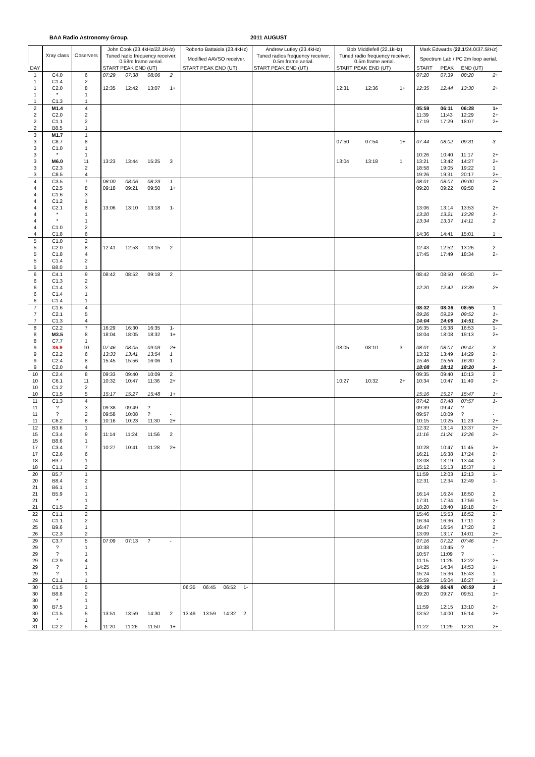BAA Radio Astronomy Group. 2011 AUGUST
| | Xray class | Observers | John Cook (23.4kHz/ 22.1kHz ) | | | | Roberto Battaiola (23.4kHz) | | | | Andrew Lutley (23.4kHz) | Bob Middlefell (22.1kHz) | | | | Mark Edwards ( 22.1 /24.0/ 37.5kHz ) | | | |
| --- | --- | --- | --- | --- | --- | --- | --- | --- | --- | --- | --- | --- | --- | --- | --- | --- | --- | --- | --- |
| | | | Tuned radio frequency receiver, 0.58m frame aerial. | | | | Modified AAVSO receiver. | | | | Tuned radios frequency receiver, 0.5m frame aerial. | Tuned radio frequency receiver, 0.5m frame aerial. | | | | Spectrum Lab / PC 2m loop aerial. | | | |
| DAY | | | START PEAK END (UT) | | | | START PEAK END (UT) | | | | START PEAK END (UT) | START PEAK END (UT) | | | | START | PEAK | END (UT) | |
| 1 | C4.0 | 6 | 07:29 | 07:38 | 08:06 | 2 | | | | | | | | | | 07:20 | 07:39 | 08:20 | 2+ |
| 1 | C1.4 | 2 | | | | | | | | | | | | | | | | | |
| 1 | C2.0 | 8 | 12:35 | 12:42 | 13:07 | 1+ | | | | | | 12:31 | 12:36 | | 1+ | 12:35 | 12:44 | 13:30 | 2+ |
| 1 | * | 1 | | | | | | | | | | | | | | | | | |
| 1 | C1.3 | 1 | | | | | | | | | | | | | | | | | |
| 2 | M1.4 | 4 | | | | | | | | | | | | | | 05:59 | 06:11 | 06:28 | 1+ |
| 2 | C2.0 | 2 | | | | | | | | | | | | | | 11:39 | 11:43 | 12:29 | 2+ |
| 2 | C1.1 | 2 | | | | | | | | | | | | | | 17:19 | 17:29 | 18:07 | 2+ |
| 2 | B8.5 | 1 | | | | | | | | | | | | | | | | | |
| 3 | M1.7 | 1 | | | | | | | | | | | | | | | | | |
| 3 | C8.7 | 8 | | | | | | | | | | 07:50 | 07:54 | | 1+ | 07:44 | 08:02 | 09:31 | 3 |
| 3 | C1.0 | 1 | | | | | | | | | | | | | | | | | |
| 3 | * | 1 | | | | | | | | | | | | | | 10:26 | 10:40 | 11:17 | 2+ |
| 3 | M6.0 | 11 | 13:23 | 13:44 | 15:25 | 3 | | | | | | 13:04 | 13:18 | | 1 | 13:21 | 13:42 | 14:27 | 2+ |
| 3 | C2.3 | 2 | | | | | | | | | | | | | | 18:58 | 19:05 | 19:22 | 1 |
| 3 | C8.5 | 4 | | | | | | | | | | | | | | 19:26 | 19:31 | 20:17 | 2+ |
| 4 | C3.5 | 7 | 08:00 | 08:06 | 08:23 | 1 | | | | | | | | | | 08:01 | 08:07 | 09:00 | 2+ |
| 4 | C2.5 | 8 | 09:18 | 09:21 | 09:50 | 1+ | | | | | | | | | | 09:20 | 09:22 | 09:58 | 2 |
| 4 | C1.6 | 3 | | | | | | | | | | | | | | | | | |
| 4 | C1.2 | 1 | | | | | | | | | | | | | | | | | |
| 4 | C2.1 | 8 | 13:06 | 13:10 | 13:18 | 1- | | | | | | | | | | 13:06 | 13:14 | 13:53 | 2+ |
| 4 | * | 1 | | | | | | | | | | | | | | 13:20 | 13:21 | 13:28 | 1- |
| 4 | * | 1 | | | | | | | | | | | | | | 13:34 | 13:37 | 14:11 | 2 |
| 4 | C1.0 | 2 | | | | | | | | | | | | | | | | | |
| 4 | C1.8 | 6 | | | | | | | | | | | | | | 14:36 | 14:41 | 15:01 | 1 |
| 5 | C1.0 | 2 | | | | | | | | | | | | | | | | | |
| 5 | C2.0 | 8 | 12:41 | 12:53 | 13:15 | 2 | | | | | | | | | | 12:43 | 12:52 | 13:26 | 2 |
| 5 | C1.8 | 4 | | | | | | | | | | | | | | 17:45 | 17:49 | 18:34 | 2+ |
| 5 | C1.4 | 2 | | | | | | | | | | | | | | | | | |
| 5 | B8.0 | 1 | | | | | | | | | | | | | | | | | |
| 6 | C4.1 | 9 | 08:42 | 08:52 | 09:18 | 2 | | | | | | | | | | 08:42 | 08:50 | 09:30 | 2+ |
| 6 | C1.3 | 2 | | | | | | | | | | | | | | | | | |
| 6 | C1.4 | 3 | | | | | | | | | | | | | | 12:20 | 12:42 | 13:39 | 2+ |
| 6 | C1.4 | 1 | | | | | | | | | | | | | | | | | |
| 6 | C1.4 | 1 | | | | | | | | | | | | | | | | | |
| 7 | C1.6 | 4 | | | | | | | | | | | | | | 08:32 | 08:36 | 08:55 | 1 |
| 7 | C2.1 | 5 | | | | | | | | | | | | | | 09:26 | 09:29 | 09:52 | 1+ |
| 7 | C1.3 | 4 | | | | | | | | | | | | | | 14:04 | 14:09 | 14:51 | 2+ |
| 8 | C2.2 | 7 | 16:29 | 16:30 | 16:35 | 1- | | | | | | | | | | 16:35 | 16:38 | 16:53 | 1- |
| 8 | M3.5 | 8 | 18:04 | 18:05 | 18:32 | 1+ | | | | | | | | | | 18:04 | 18:08 | 19:13 | 2+ |
| 8 | C7.7 | 1 | | | | | | | | | | | | | | | | | |
| 9 | X6.9 | 10 | 07:46 | 08:05 | 09:03 | 2+ | | | | | | 08:05 | 08:10 | | 3 | 08:01 | 08:07 | 09:47 | 3 |
| 9 | C2.2 | 6 | 13:33 | 13:41 | 13:54 | 1 | | | | | | | | | | 13:32 | 13:49 | 14:29 | 2+ |
| 9 | C2.4 | 8 | 15:45 | 15:56 | 16:06 | 1 | | | | | | | | | | 15:46 | 15:56 | 16:30 | 2 |
| 9 | C2.0 | 4 | | | | | | | | | | | | | | 18:08 | 18:12 | 18:20 | 1- |
| 10 | C2.4 | 8 | 09:33 | 09:40 | 10:09 | 2 | | | | | | | | | | 09:35 | 09:40 | 10:13 | 2 |
| 10 | C6.1 | 11 | 10:32 | 10:47 | 11:36 | 2+ | | | | | | 10:27 | 10:32 | | 2+ | 10:34 | 10:47 | 11:40 | 2+ |
| 10 | C1.2 | 2 | | | | | | | | | | | | | | | | | |
| 10 | C1.5 | 5 | 15:17 | 15:27 | 15:48 | 1+ | | | | | | | | | | 15:16 | 15:27 | 15:47 | 1+ |
| 11 | C1.3 | 4 | | | | | | | | | | | | | | 07:42 | 07:48 | 07:57 | 1- |
| 11 | ? | 3 | 09:38 | 09:49 | ? | - | | | | | | | | | | 09:39 | 09:47 | ? | - |
| 11 | ? | 2 | 09:58 | 10:08 | ? | - | | | | | | | | | | 09:57 | 10:09 | ? | - |
| 11 | C6.2 | 8 | 10:16 | 10:23 | 11:30 | 2+ | | | | | | | | | | 10:15 | 10:25 | 11:23 | 2+ |
| 12 | B3.6 | 1 | | | | | | | | | | | | | | 12:32 | 13:14 | 13:37 | 2+ |
| 15 | C3.4 | 9 | 11:14 | 11:24 | 11:56 | 2 | | | | | | | | | | 11:16 | 11:24 | 12:26 | 2+ |
| 15 | B8.6 | 1 | | | | | | | | | | | | | | | | | |
| 17 | C3.4 | 7 | 10:27 | 10:41 | 11:28 | 2+ | | | | | | | | | | 10:28 | 10:47 | 11:45 | 2+ |
| 17 | C2.6 | 6 | | | | | | | | | | | | | | 16:21 | 16:38 | 17:24 | 2+ |
| 18 | B9.7 | 1 | | | | | | | | | | | | | | 13:08 | 13:19 | 13:44 | 2 |
| 18 | C1.1 | 2 | | | | | | | | | | | | | | 15:12 | 15:13 | 15:37 | 1 |
| 20 | B5.7 | 1 | | | | | | | | | | | | | | 11:59 | 12:03 | 12:13 | 1- |
| 20 | B8.4 | 2 | | | | | | | | | | | | | | 12:31 | 12:34 | 12:49 | 1- |
| 21 | B6.1 | 1 | | | | | | | | | | | | | | | | | |
| 21 | B5.9 | 1 | | | | | | | | | | | | | | 16:14 | 16:24 | 16:50 | 2 |
| 21 | * | 1 | | | | | | | | | | | | | | 17:31 | 17:34 | 17:59 | 1+ |
| 21 | C1.5 | 2 | | | | | | | | | | | | | | 18:20 | 18:40 | 19:18 | 2+ |
| 22 | C1.1 | 2 | | | | | | | | | | | | | | 15:46 | 15:53 | 16:52 | 2+ |
| 24 | C1.1 | 2 | | | | | | | | | | | | | | 16:34 | 16:36 | 17:11 | 2 |
| 25 | B9.6 | 1 | | | | | | | | | | | | | | 16:47 | 16:54 | 17:20 | 2 |
| 26 | C2.3 | 2 | | | | | | | | | | | | | | 13:09 | 13:17 | 14:01 | 2+ |
| 29 | C3.7 | 5 | 07:09 | 07:13 | ? | - | | | | | | | | | | 07:16 | 07:22 | 07:46 | 1+ |
| 29 | ? | 1 | | | | | | | | | | | | | | 10:38 | 10:45 | ? | - |
| 29 | ? | 1 | | | | | | | | | | | | | | 10:57 | 11:09 | ? | - |
| 29 | C2.9 | 4 | | | | | | | | | | | | | | 11:15 | 11:25 | 12:22 | 2+ |
| 29 | ? | 1 | | | | | | | | | | | | | | 14:25 | 14:34 | 14:53 | 1+ |
| 29 | ? | 1 | | | | | | | | | | | | | | 15:24 | 15:36 | 15:43 | 1 |
| 29 | C1.1 | 1 | | | | | | | | | | | | | | 15:59 | 16:04 | 16:27 | 1+ |
| 30 | C1.5 | 5 | | | | | 06:35 | 06:45 | 06:52 | 1- | | | | | | 06:39 | 06:48 | 06:59 | 1 |
| 30 | B8.8 | 2 | | | | | | | | | | | | | | 09:20 | 09:27 | 09:51 | 1+ |
| 30 | * | 1 | | | | | | | | | | | | | | | | | |
| 30 | B7.5 | 1 | | | | | | | | | | | | | | 11:59 | 12:15 | 13:10 | 2+ |
| 30 | C1.5 | 5 | 13:51 | 13:59 | 14:30 | 2 | 13:49 | 13:59 | 14:32 | 2 | | | | | | 13:52 | 14:00 | 15:14 | 2+ |
| 30 | * | 1 | | | | | | | | | | | | | | | | | |
| 31 | C2.2 | 5 | 11:20 | 11:26 | 11:50 | 1+ | | | | | | | | | | 11:22 | 11:29 | 12:31 | 2+ |